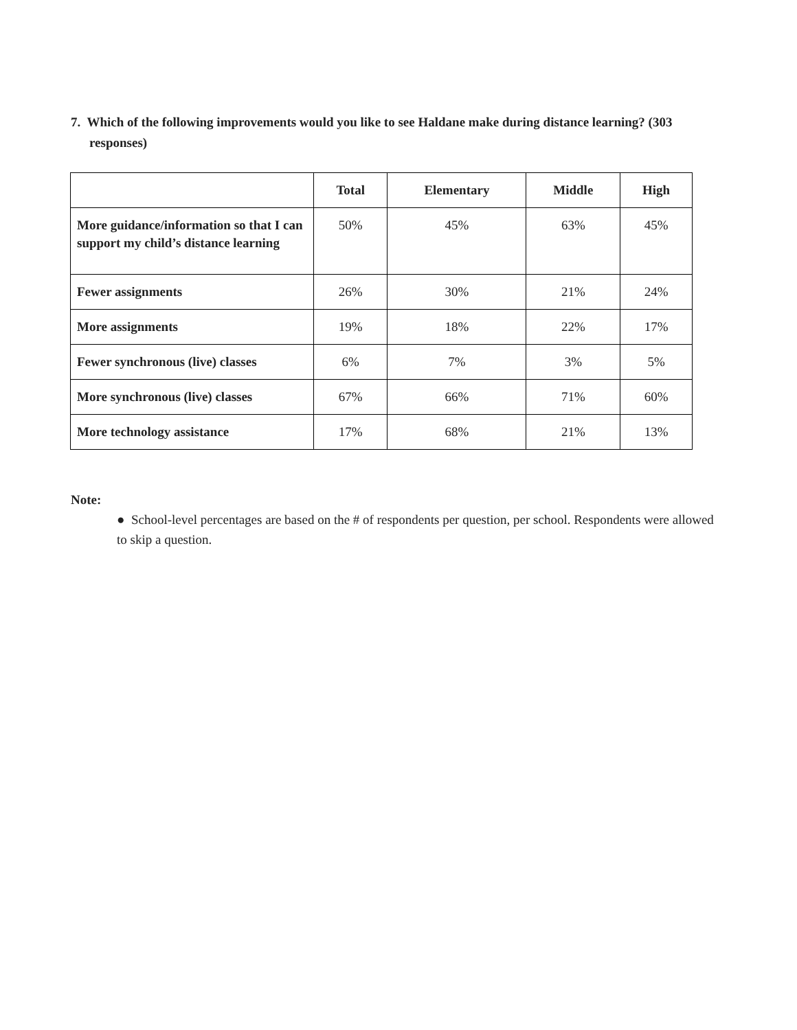7. Which of the following improvements would you like to see Haldane make during distance learning? (303 responses)
| | Total | Elementary | Middle | High |
| --- | --- | --- | --- | --- |
| More guidance/information so that I can support my child’s distance learning | 50% | 45% | 63% | 45% |
| Fewer assignments | 26% | 30% | 21% | 24% |
| More assignments | 19% | 18% | 22% | 17% |
| Fewer synchronous (live) classes | 6% | 7% | 3% | 5% |
| More synchronous (live) classes | 67% | 66% | 71% | 60% |
| More technology assistance | 17% | 68% | 21% | 13% |
Note:
● School-level percentages are based on the # of respondents per question, per school. Respondents were allowed to skip a question.